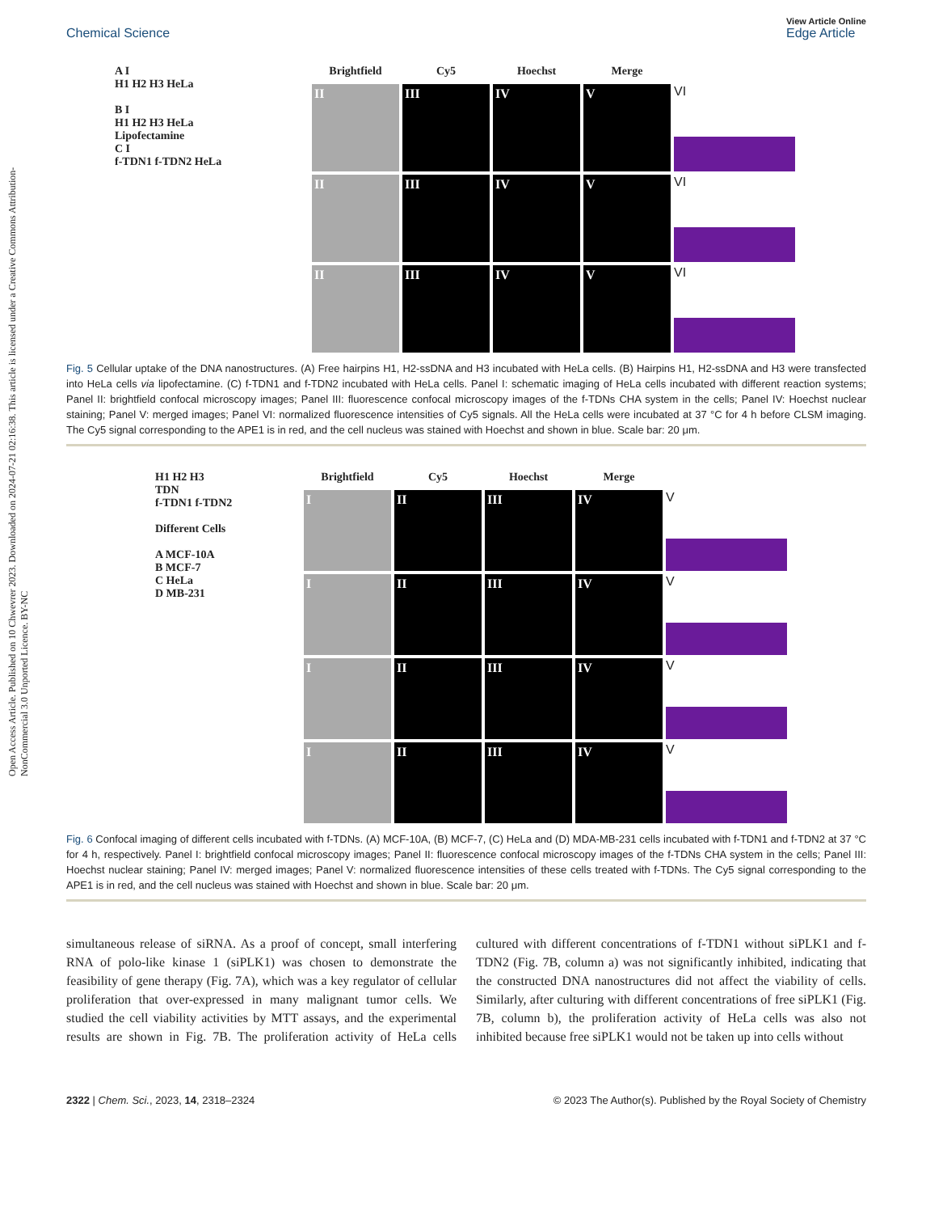Open Access Article. Published on 10 Chwevrer 2023. Downloaded on 2024-07-21 02:16:38. This article is licensed under a Creative Commons Attribution-NonCommercial 3.0 Unported Licence. BY-NC
Chemical Science
View Article Online
Edge Article
A I
H1 H2 H3 HeLa
B I
H1 H2 H3 HeLa
Lipofectamine
C I
f-TDN1 f-TDN2 HeLa
Brightfield
II
II
II
Cy5
III
III
III
Hoechst
IV
IV
IV
Merge
V
V
V
VI
VI
VI
Fig. 5 Cellular uptake of the DNA nanostructures. (A) Free hairpins H1, H2-ssDNA and H3 incubated with HeLa cells. (B) Hairpins H1, H2-ssDNA and H3 were transfected into HeLa cells via lipofectamine. (C) f-TDN1 and f-TDN2 incubated with HeLa cells. Panel I: schematic imaging of HeLa cells incubated with different reaction systems; Panel II: brightfield confocal microscopy images; Panel III: fluorescence confocal microscopy images of the f-TDNs CHA system in the cells; Panel IV: Hoechst nuclear staining; Panel V: merged images; Panel VI: normalized fluorescence intensities of Cy5 signals. All the HeLa cells were incubated at 37 °C for 4 h before CLSM imaging. The Cy5 signal corresponding to the APE1 is in red, and the cell nucleus was stained with Hoechst and shown in blue. Scale bar: 20 μm.
H1 H2 H3
TDN
f-TDN1 f-TDN2
Different Cells
A MCF-10A
B MCF-7
C HeLa
D MB-231
Brightfield
I
I
I
I
Cy5
II
II
II
II
Hoechst
III
III
III
III
Merge
IV
IV
IV
IV
V
V
V
V
Fig. 6 Confocal imaging of different cells incubated with f-TDNs. (A) MCF-10A, (B) MCF-7, (C) HeLa and (D) MDA-MB-231 cells incubated with f-TDN1 and f-TDN2 at 37 °C for 4 h, respectively. Panel I: brightfield confocal microscopy images; Panel II: fluorescence confocal microscopy images of the f-TDNs CHA system in the cells; Panel III: Hoechst nuclear staining; Panel IV: merged images; Panel V: normalized fluorescence intensities of these cells treated with f-TDNs. The Cy5 signal corresponding to the APE1 is in red, and the cell nucleus was stained with Hoechst and shown in blue. Scale bar: 20 μm.
simultaneous release of siRNA. As a proof of concept, small interfering RNA of polo-like kinase 1 (siPLK1) was chosen to demonstrate the feasibility of gene therapy (Fig. 7A), which was a key regulator of cellular proliferation that over-expressed in many malignant tumor cells. We studied the cell viability activities by MTT assays, and the experimental results are shown in Fig. 7B. The proliferation activity of HeLa cells cultured with different concentrations of f-TDN1 without siPLK1 and f-TDN2 (Fig. 7B, column a) was not significantly inhibited, indicating that the constructed DNA nanostructures did not affect the viability of cells. Similarly, after culturing with different concentrations of free siPLK1 (Fig. 7B, column b), the proliferation activity of HeLa cells was also not inhibited because free siPLK1 would not be taken up into cells without
2322 | Chem. Sci., 2023, 14, 2318–2324
© 2023 The Author(s). Published by the Royal Society of Chemistry